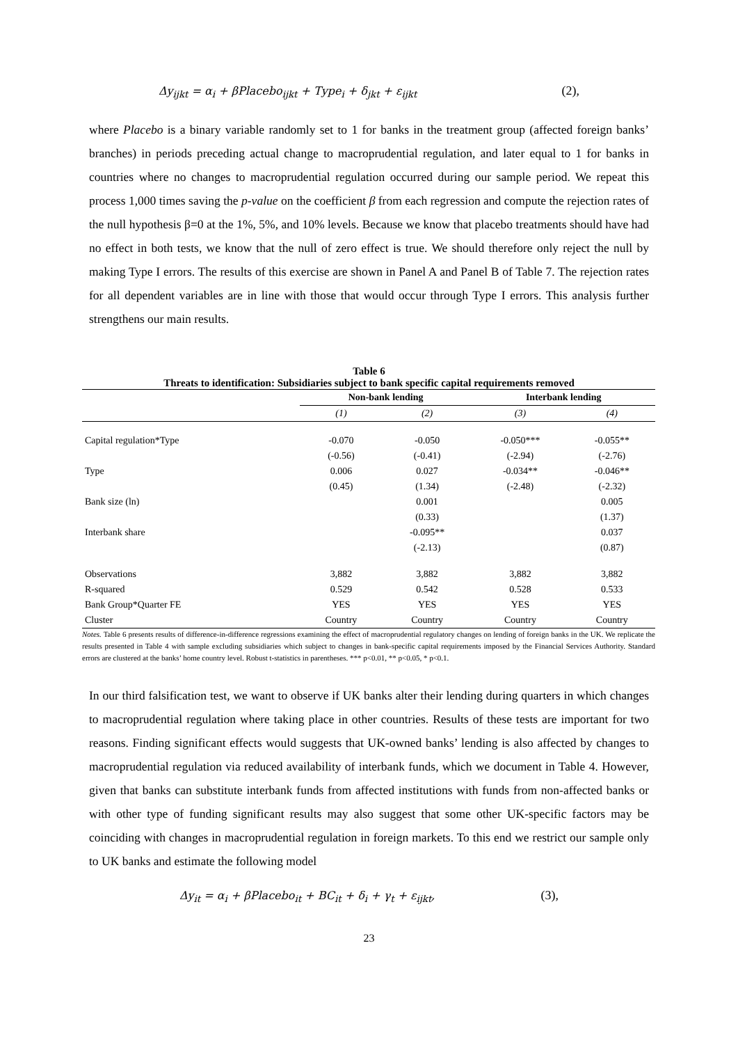Δy<sub>ijkt</sub> = α<sub>i</sub> + βPlacebo<sub>ijkt</sub> + Type<sub>i</sub> + δ<sub>jkt</sub> + ε<sub>ijkt</sub> (2),
where Placebo is a binary variable randomly set to 1 for banks in the treatment group (affected foreign banks’ branches) in periods preceding actual change to macroprudential regulation, and later equal to 1 for banks in countries where no changes to macroprudential regulation occurred during our sample period. We repeat this process 1,000 times saving the p-value on the coefficient β from each regression and compute the rejection rates of the null hypothesis β=0 at the 1%, 5%, and 10% levels. Because we know that placebo treatments should have had no effect in both tests, we know that the null of zero effect is true. We should therefore only reject the null by making Type I errors. The results of this exercise are shown in Panel A and Panel B of Table 7. The rejection rates for all dependent variables are in line with those that would occur through Type I errors. This analysis further strengthens our main results.
Table 6
Threats to identification: Subsidiaries subject to bank specific capital requirements removed
| | Non-bank lending | | Interbank lending | |
| --- | --- | --- | --- | --- |
| | (1) | (2) | (3) | (4) |
| Capital regulation*Type | -0.070 | -0.050 | -0.050*** | -0.055** |
| | (-0.56) | (-0.41) | (-2.94) | (-2.76) |
| Type | 0.006 | 0.027 | -0.034** | -0.046** |
| | (0.45) | (1.34) | (-2.48) | (-2.32) |
| Bank size (ln) | | 0.001 | | 0.005 |
| | | (0.33) | | (1.37) |
| Interbank share | | -0.095** | | 0.037 |
| | | (-2.13) | | (0.87) |
| Observations | 3,882 | 3,882 | 3,882 | 3,882 |
| R-squared | 0.529 | 0.542 | 0.528 | 0.533 |
| Bank Group*Quarter FE | YES | YES | YES | YES |
| Cluster | Country | Country | Country | Country |
Notes. Table 6 presents results of difference-in-difference regressions examining the effect of macroprudential regulatory changes on lending of foreign banks in the UK. We replicate the results presented in Table 4 with sample excluding subsidiaries which subject to changes in bank-specific capital requirements imposed by the Financial Services Authority. Standard errors are clustered at the banks’ home country level. Robust t-statistics in parentheses. *** p<0.01, ** p<0.05, * p<0.1.
In our third falsification test, we want to observe if UK banks alter their lending during quarters in which changes to macroprudential regulation where taking place in other countries. Results of these tests are important for two reasons. Finding significant effects would suggests that UK-owned banks’ lending is also affected by changes to macroprudential regulation via reduced availability of interbank funds, which we document in Table 4. However, given that banks can substitute interbank funds from affected institutions with funds from non-affected banks or with other type of funding significant results may also suggest that some other UK-specific factors may be coinciding with changes in macroprudential regulation in foreign markets. To this end we restrict our sample only to UK banks and estimate the following model
Δy<sub>it</sub> = α<sub>i</sub> + βPlacebo<sub>it</sub> + BC<sub>it</sub> + δ<sub>i</sub> + γ<sub>t</sub> + ε<sub>ijkt</sub>, (3),
23